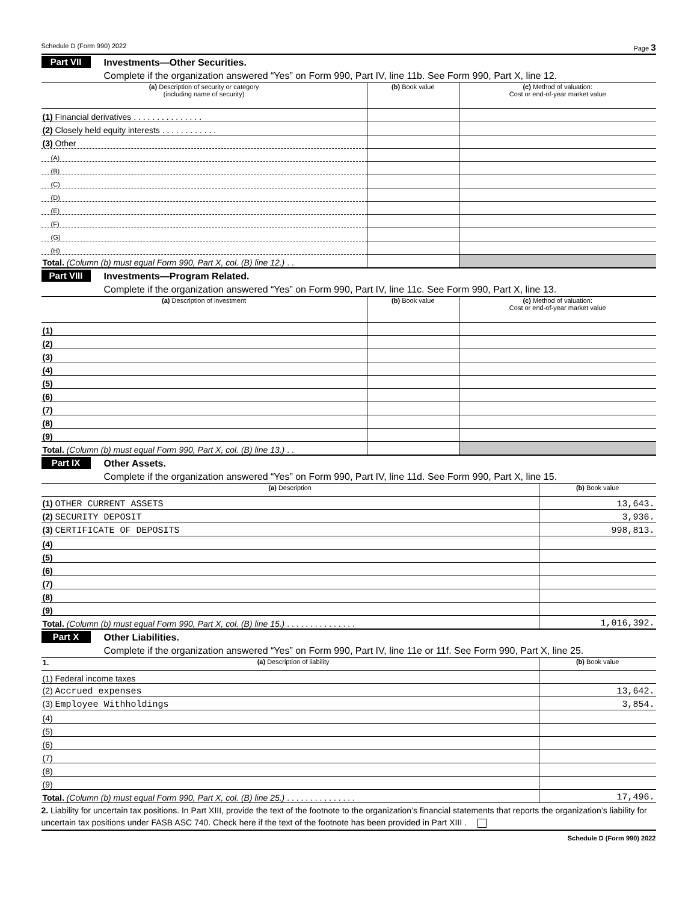Schedule D (Form 990) 2022 Page 3
Part VII
Investments—Other Securities.
Complete if the organization answered “Yes” on Form 990, Part IV, line 11b. See Form 990, Part X, line 12.
| (a) Description of security or category (including name of security) | (b) Book value | (c) Method of valuation: Cost or end-of-year market value |
| --- | --- | --- |
| (1) Financial derivatives . . . . . . . . . . . . . . . | | |
| (2) Closely held equity interests . . . . . . . . . . . . | | |
| (3) Other | | |
| (A) | | |
| (B) | | |
| (C) | | |
| (D) | | |
| (E) | | |
| (F) | | |
| (G) | | |
| (H) | | |
| Total. (Column (b) must equal Form 990, Part X, col. (B) line 12.) . . | | |
Part VIII
Investments—Program Related.
Complete if the organization answered “Yes” on Form 990, Part IV, line 11c. See Form 990, Part X, line 13.
| (a) Description of investment | (b) Book value | (c) Method of valuation: Cost or end-of-year market value |
| --- | --- | --- |
| (1) | | |
| (2) | | |
| (3) | | |
| (4) | | |
| (5) | | |
| (6) | | |
| (7) | | |
| (8) | | |
| (9) | | |
| Total. (Column (b) must equal Form 990, Part X, col. (B) line 13.) . . | | |
Part IX
Other Assets.
Complete if the organization answered “Yes” on Form 990, Part IV, line 11d. See Form 990, Part X, line 15.
| (a) Description | (b) Book value |
| --- | --- |
| (1) OTHER CURRENT ASSETS | 13,643. |
| (2) SECURITY DEPOSIT | 3,936. |
| (3) CERTIFICATE OF DEPOSITS | 998,813. |
| (4) | |
| (5) | |
| (6) | |
| (7) | |
| (8) | |
| (9) | |
| Total. (Column (b) must equal Form 990, Part X, col. (B) line 15.) . . . . . . . . . . . . . . . | 1,016,392. |
Part X
Other Liabilities.
Complete if the organization answered “Yes” on Form 990, Part IV, line 11e or 11f. See Form 990, Part X, line 25.
| 1. (a) Description of liability | (b) Book value |
| --- | --- |
| (1) Federal income taxes | |
| (2) Accrued expenses | 13,642. |
| (3) Employee Withholdings | 3,854. |
| (4) | |
| (5) | |
| (6) | |
| (7) | |
| (8) | |
| (9) | |
| Total. (Column (b) must equal Form 990, Part X, col. (B) line 25.) . . . . . . . . . . . . . . . | 17,496. |
2. Liability for uncertain tax positions. In Part XIII, provide the text of the footnote to the organization’s financial statements that reports the organization’s liability for uncertain tax positions under FASB ASC 740. Check here if the text of the footnote has been provided in Part XIII .
Schedule D (Form 990) 2022